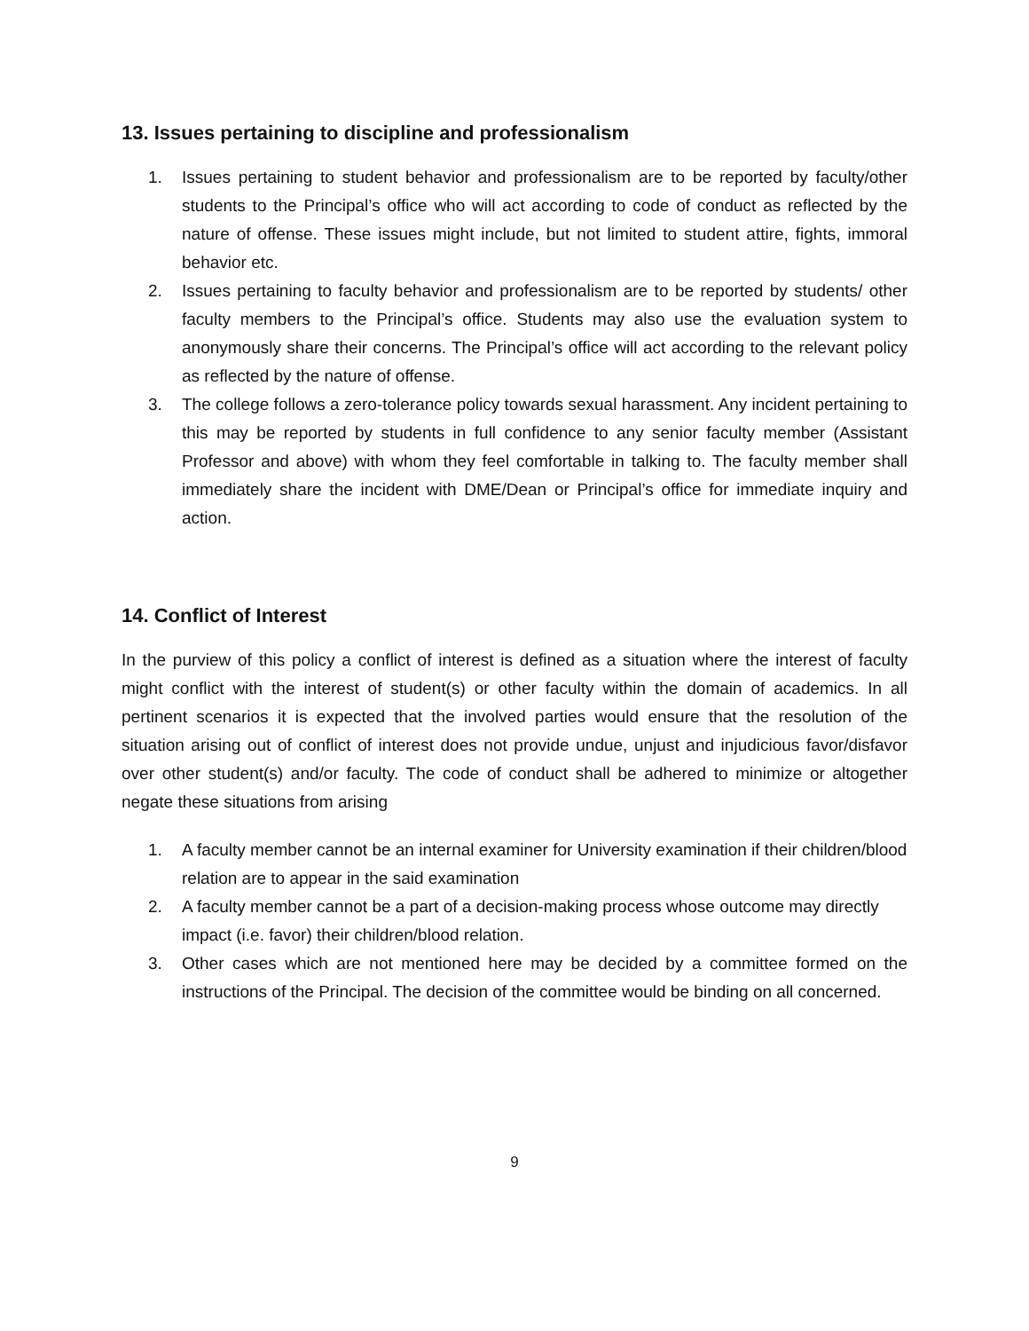13. Issues pertaining to discipline and professionalism
1. Issues pertaining to student behavior and professionalism are to be reported by faculty/other students to the Principal’s office who will act according to code of conduct as reflected by the nature of offense. These issues might include, but not limited to student attire, fights, immoral behavior etc.
2. Issues pertaining to faculty behavior and professionalism are to be reported by students/ other faculty members to the Principal’s office. Students may also use the evaluation system to anonymously share their concerns. The Principal’s office will act according to the relevant policy as reflected by the nature of offense.
3. The college follows a zero-tolerance policy towards sexual harassment. Any incident pertaining to this may be reported by students in full confidence to any senior faculty member (Assistant Professor and above) with whom they feel comfortable in talking to. The faculty member shall immediately share the incident with DME/Dean or Principal’s office for immediate inquiry and action.
14. Conflict of Interest
In the purview of this policy a conflict of interest is defined as a situation where the interest of faculty might conflict with the interest of student(s) or other faculty within the domain of academics. In all pertinent scenarios it is expected that the involved parties would ensure that the resolution of the situation arising out of conflict of interest does not provide undue, unjust and injudicious favor/disfavor over other student(s) and/or faculty. The code of conduct shall be adhered to minimize or altogether negate these situations from arising
1. A faculty member cannot be an internal examiner for University examination if their children/blood relation are to appear in the said examination
2. A faculty member cannot be a part of a decision-making process whose outcome may directly impact (i.e. favor) their children/blood relation.
3. Other cases which are not mentioned here may be decided by a committee formed on the instructions of the Principal. The decision of the committee would be binding on all concerned.
9